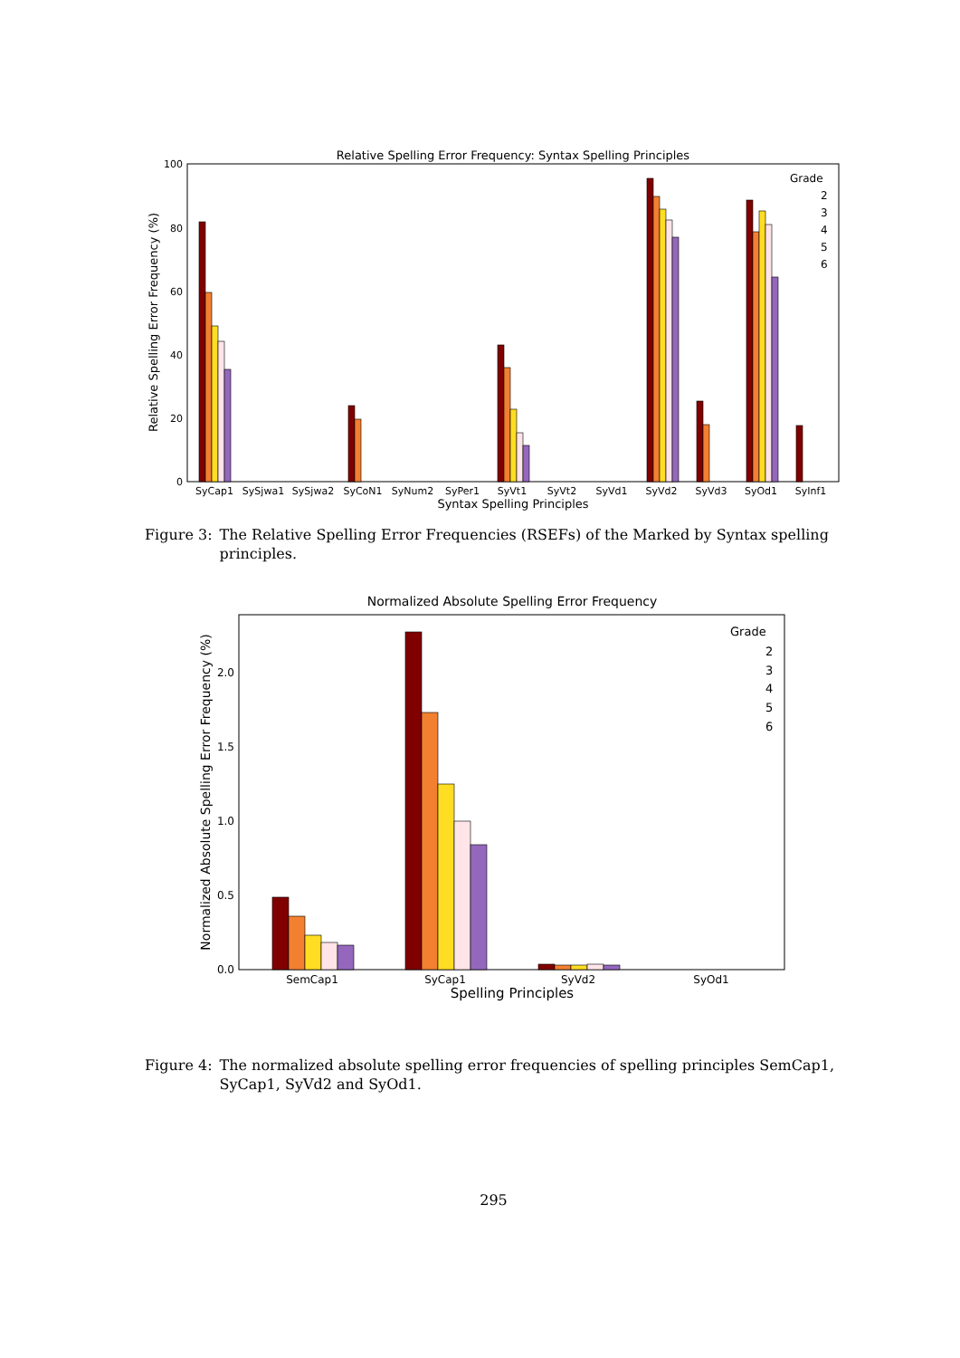Relative Spelling Error Frequency: Syntax Spelling Principles
100
80
60
40
20
0
Relative Spelling Error Frequency (%)
SyCap1
SySjwa1
SySjwa2
SyCoN1
SyNum2
SyPer1
SyVt1
SyVt2
SyVd1
SyVd2
SyVd3
SyOd1
SyInf1
Syntax Spelling Principles
Grade
2
3
4
5
6
Figure 3: The Relative Spelling Error Frequencies (RSEFs) of the Marked by Syntax spelling principles.
Normalized Absolute Spelling Error Frequency
2.0
1.5
1.0
0.5
0.0
Normalized Absolute Spelling Error Frequency (%)
SemCap1
SyCap1
SyVd2
SyOd1
Spelling Principles
Grade
2
3
4
5
6
Figure 4: The normalized absolute spelling error frequencies of spelling principles SemCap1, SyCap1, SyVd2 and SyOd1.
295